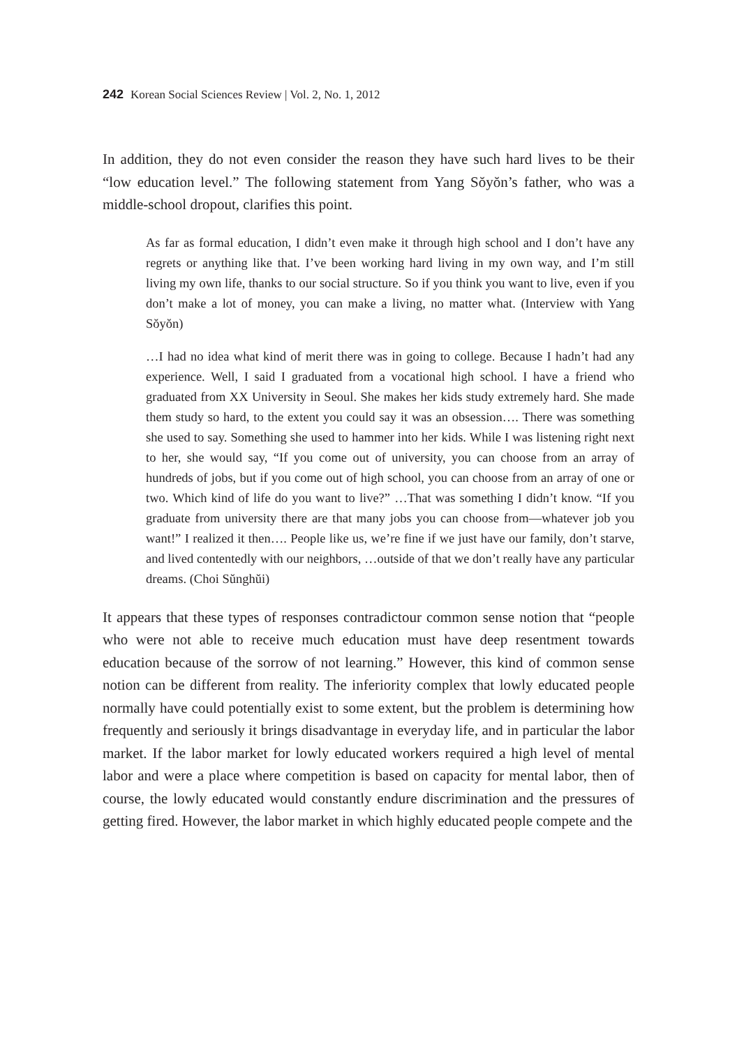242 Korean Social Sciences Review | Vol. 2, No. 1, 2012
In addition, they do not even consider the reason they have such hard lives to be their “low education level.” The following statement from Yang Sŏyŏn’s father, who was a middle-school dropout, clarifies this point.
As far as formal education, I didn’t even make it through high school and I don’t have any regrets or anything like that. I’ve been working hard living in my own way, and I’m still living my own life, thanks to our social structure. So if you think you want to live, even if you don’t make a lot of money, you can make a living, no matter what. (Interview with Yang Sŏyŏn)
…I had no idea what kind of merit there was in going to college. Because I hadn’t had any experience. Well, I said I graduated from a vocational high school. I have a friend who graduated from XX University in Seoul. She makes her kids study extremely hard. She made them study so hard, to the extent you could say it was an obsession…. There was something she used to say. Something she used to hammer into her kids. While I was listening right next to her, she would say, “If you come out of university, you can choose from an array of hundreds of jobs, but if you come out of high school, you can choose from an array of one or two. Which kind of life do you want to live?” …That was something I didn’t know. “If you graduate from university there are that many jobs you can choose from—whatever job you want!” I realized it then…. People like us, we’re fine if we just have our family, don’t starve, and lived contentedly with our neighbors, …outside of that we don’t really have any particular dreams. (Choi Sŭnghŭi)
It appears that these types of responses contradictour common sense notion that “people who were not able to receive much education must have deep resentment towards education because of the sorrow of not learning.” However, this kind of common sense notion can be different from reality. The inferiority complex that lowly educated people normally have could potentially exist to some extent, but the problem is determining how frequently and seriously it brings disadvantage in everyday life, and in particular the labor market. If the labor market for lowly educated workers required a high level of mental labor and were a place where competition is based on capacity for mental labor, then of course, the lowly educated would constantly endure discrimination and the pressures of getting fired. However, the labor market in which highly educated people compete and the